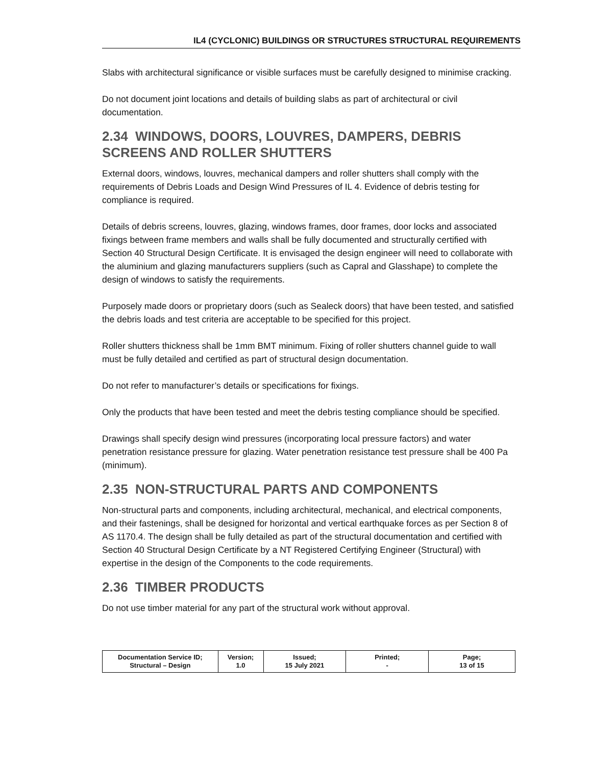IL4 (CYCLONIC) BUILDINGS OR STRUCTURES STRUCTURAL REQUIREMENTS
Slabs with architectural significance or visible surfaces must be carefully designed to minimise cracking.
Do not document joint locations and details of building slabs as part of architectural or civil documentation.
2.34 WINDOWS, DOORS, LOUVRES, DAMPERS, DEBRIS SCREENS AND ROLLER SHUTTERS
External doors, windows, louvres, mechanical dampers and roller shutters shall comply with the requirements of Debris Loads and Design Wind Pressures of IL 4. Evidence of debris testing for compliance is required.
Details of debris screens, louvres, glazing, windows frames, door frames, door locks and associated fixings between frame members and walls shall be fully documented and structurally certified with Section 40 Structural Design Certificate. It is envisaged the design engineer will need to collaborate with the aluminium and glazing manufacturers suppliers (such as Capral and Glasshape) to complete the design of windows to satisfy the requirements.
Purposely made doors or proprietary doors (such as Sealeck doors) that have been tested, and satisfied the debris loads and test criteria are acceptable to be specified for this project.
Roller shutters thickness shall be 1mm BMT minimum. Fixing of roller shutters channel guide to wall must be fully detailed and certified as part of structural design documentation.
Do not refer to manufacturer’s details or specifications for fixings.
Only the products that have been tested and meet the debris testing compliance should be specified.
Drawings shall specify design wind pressures (incorporating local pressure factors) and water penetration resistance pressure for glazing. Water penetration resistance test pressure shall be 400 Pa (minimum).
2.35 NON-STRUCTURAL PARTS AND COMPONENTS
Non-structural parts and components, including architectural, mechanical, and electrical components, and their fastenings, shall be designed for horizontal and vertical earthquake forces as per Section 8 of AS 1170.4. The design shall be fully detailed as part of the structural documentation and certified with Section 40 Structural Design Certificate by a NT Registered Certifying Engineer (Structural) with expertise in the design of the Components to the code requirements.
2.36 TIMBER PRODUCTS
Do not use timber material for any part of the structural work without approval.
| Documentation Service ID; Structural – Design | Version; 1.0 | Issued; 15 July 2021 | Printed; - | Page; 13 of 15 |